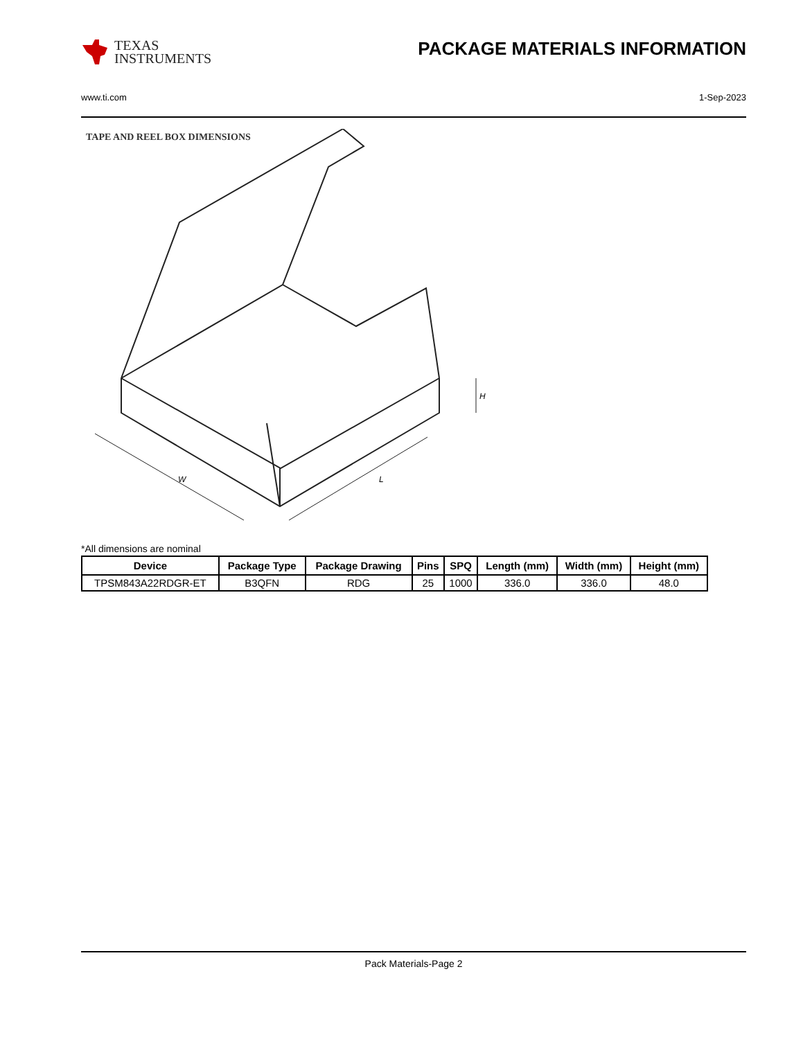TEXAS
INSTRUMENTS
PACKAGE MATERIALS INFORMATION
www.ti.com 1-Sep-2023
TAPE AND REEL BOX DIMENSIONS
W
L
H
*All dimensions are nominal
| Device | Package Type | Package Drawing | Pins | SPQ | Length (mm) | Width (mm) | Height (mm) |
| --- | --- | --- | --- | --- | --- | --- | --- |
| TPSM843A22RDGR-ET | B3QFN | RDG | 25 | 1000 | 336.0 | 336.0 | 48.0 |
Pack Materials-Page 2